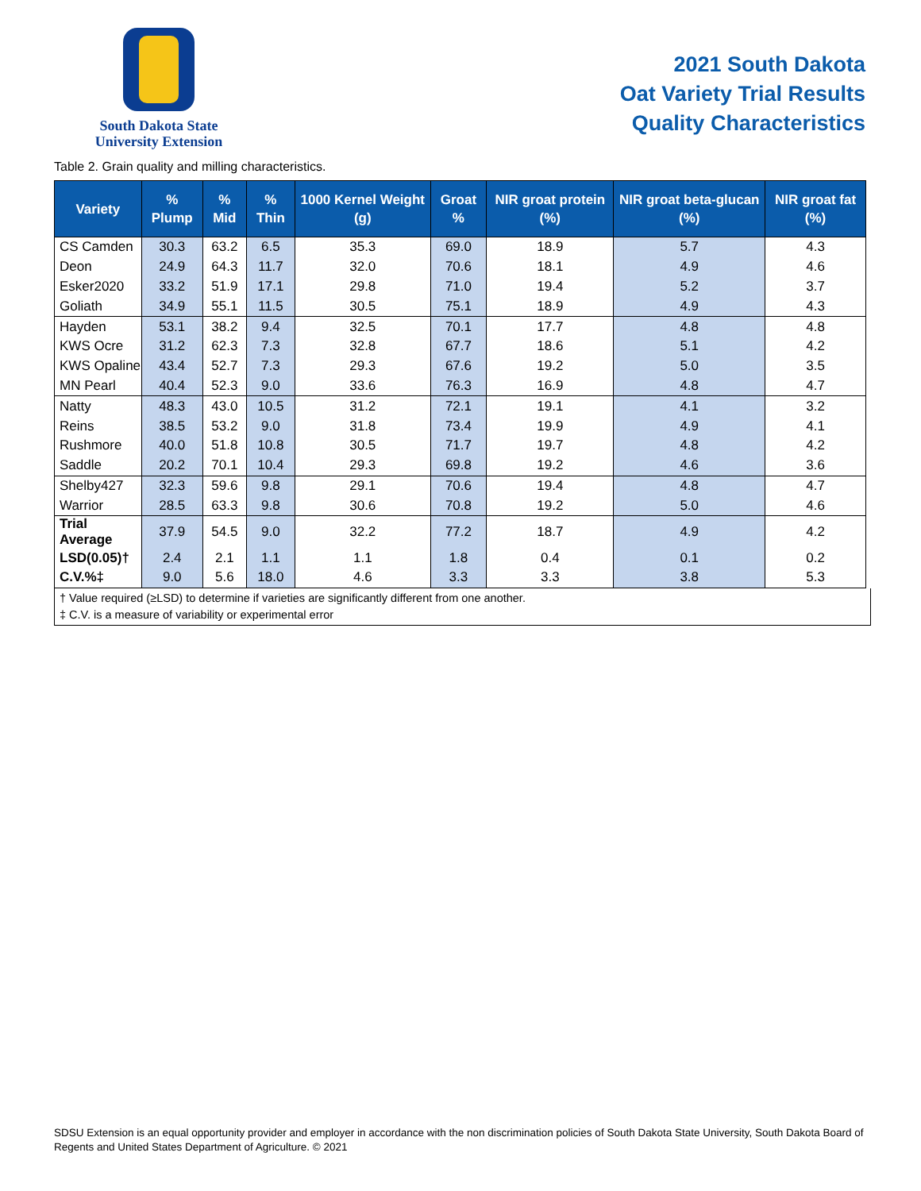South Dakota State
University Extension
2021 South Dakota
Oat Variety Trial Results
Quality Characteristics
Table 2. Grain quality and milling characteristics.
| Variety | % Plump | % Mid | % Thin | 1000 Kernel Weight (g) | Groat % | NIR groat protein (%) | NIR groat beta-glucan (%) | NIR groat fat (%) |
| --- | --- | --- | --- | --- | --- | --- | --- | --- |
| CS Camden | 30.3 | 63.2 | 6.5 | 35.3 | 69.0 | 18.9 | 5.7 | 4.3 |
| Deon | 24.9 | 64.3 | 11.7 | 32.0 | 70.6 | 18.1 | 4.9 | 4.6 |
| Esker2020 | 33.2 | 51.9 | 17.1 | 29.8 | 71.0 | 19.4 | 5.2 | 3.7 |
| Goliath | 34.9 | 55.1 | 11.5 | 30.5 | 75.1 | 18.9 | 4.9 | 4.3 |
| Hayden | 53.1 | 38.2 | 9.4 | 32.5 | 70.1 | 17.7 | 4.8 | 4.8 |
| KWS Ocre | 31.2 | 62.3 | 7.3 | 32.8 | 67.7 | 18.6 | 5.1 | 4.2 |
| KWS Opaline | 43.4 | 52.7 | 7.3 | 29.3 | 67.6 | 19.2 | 5.0 | 3.5 |
| MN Pearl | 40.4 | 52.3 | 9.0 | 33.6 | 76.3 | 16.9 | 4.8 | 4.7 |
| Natty | 48.3 | 43.0 | 10.5 | 31.2 | 72.1 | 19.1 | 4.1 | 3.2 |
| Reins | 38.5 | 53.2 | 9.0 | 31.8 | 73.4 | 19.9 | 4.9 | 4.1 |
| Rushmore | 40.0 | 51.8 | 10.8 | 30.5 | 71.7 | 19.7 | 4.8 | 4.2 |
| Saddle | 20.2 | 70.1 | 10.4 | 29.3 | 69.8 | 19.2 | 4.6 | 3.6 |
| Shelby427 | 32.3 | 59.6 | 9.8 | 29.1 | 70.6 | 19.4 | 4.8 | 4.7 |
| Warrior | 28.5 | 63.3 | 9.8 | 30.6 | 70.8 | 19.2 | 5.0 | 4.6 |
| Trial Average | 37.9 | 54.5 | 9.0 | 32.2 | 77.2 | 18.7 | 4.9 | 4.2 |
| LSD(0.05)† | 2.4 | 2.1 | 1.1 | 1.1 | 1.8 | 0.4 | 0.1 | 0.2 |
| C.V.%‡ | 9.0 | 5.6 | 18.0 | 4.6 | 3.3 | 3.3 | 3.8 | 5.3 |
† Value required (≥LSD) to determine if varieties are significantly different from one another.
‡ C.V. is a measure of variability or experimental error
SDSU Extension is an equal opportunity provider and employer in accordance with the non discrimination policies of South Dakota State University, South Dakota Board of Regents and United States Department of Agriculture. © 2021